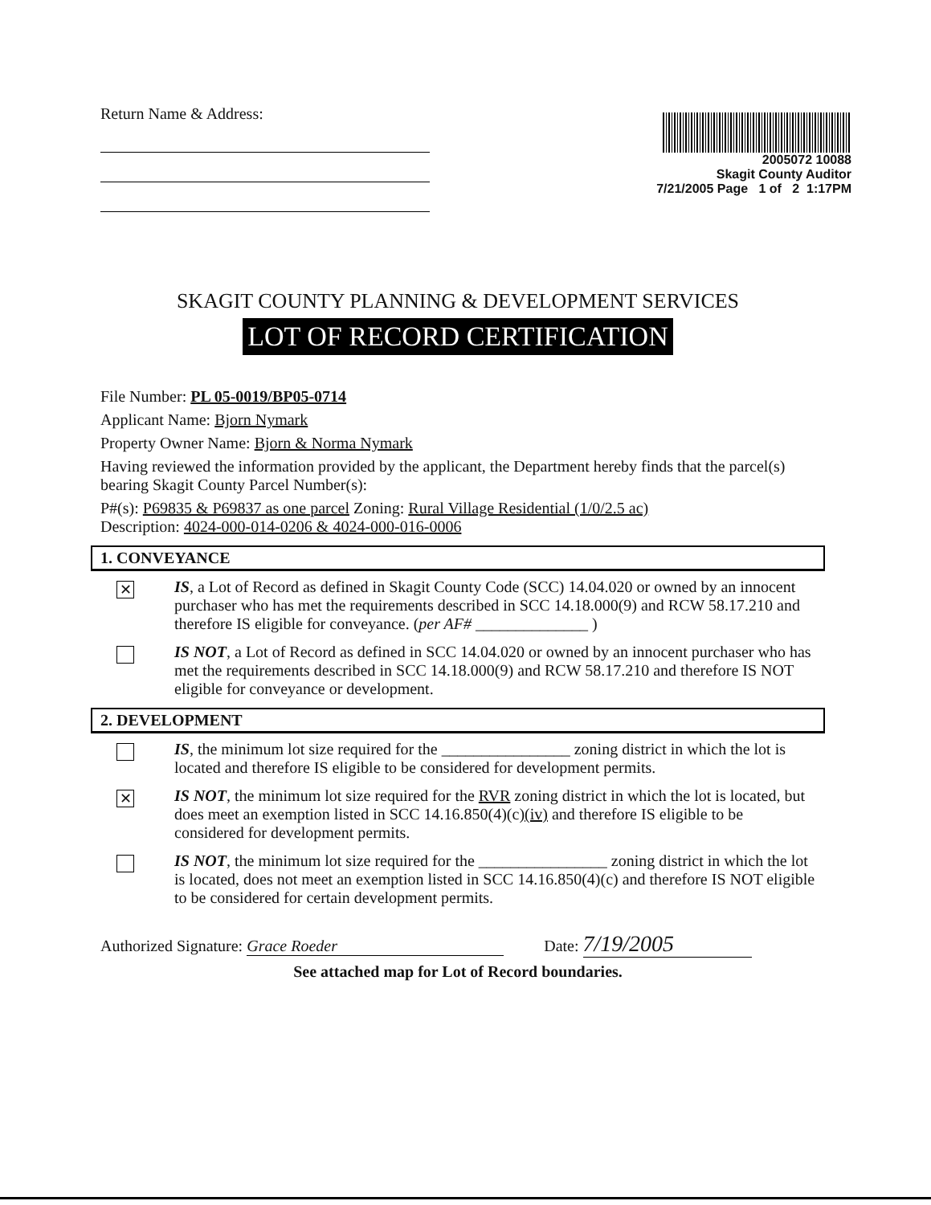Return Name & Address:
2005072 10088
Skagit County Auditor
7/21/2005 Page 1 of 2 1:17PM
SKAGIT COUNTY PLANNING & DEVELOPMENT SERVICES
LOT OF RECORD CERTIFICATION
File Number: PL 05-0019/BP05-0714
Applicant Name: Bjorn Nymark
Property Owner Name: Bjorn & Norma Nymark
Having reviewed the information provided by the applicant, the Department hereby finds that the parcel(s) bearing Skagit County Parcel Number(s):
P#(s): P69835 & P69837 as one parcel Zoning: Rural Village Residential (1/0/2.5 ac)
Description: 4024-000-014-0206 & 4024-000-016-0006
1. CONVEYANCE
✕
IS, a Lot of Record as defined in Skagit County Code (SCC) 14.04.020 or owned by an innocent purchaser who has met the requirements described in SCC 14.18.000(9) and RCW 58.17.210 and therefore IS eligible for conveyance. (per AF# ______________ )
IS NOT, a Lot of Record as defined in SCC 14.04.020 or owned by an innocent purchaser who has met the requirements described in SCC 14.18.000(9) and RCW 58.17.210 and therefore IS NOT eligible for conveyance or development.
2. DEVELOPMENT
IS, the minimum lot size required for the ________________ zoning district in which the lot is located and therefore IS eligible to be considered for development permits.
✕
IS NOT, the minimum lot size required for the RVR zoning district in which the lot is located, but does meet an exemption listed in SCC 14.16.850(4)(c)(iv) and therefore IS eligible to be considered for development permits.
IS NOT, the minimum lot size required for the ________________ zoning district in which the lot is located, does not meet an exemption listed in SCC 14.16.850(4)(c) and therefore IS NOT eligible to be considered for certain development permits.
Authorized Signature: Grace Roeder Date: 7/19/2005
See attached map for Lot of Record boundaries.